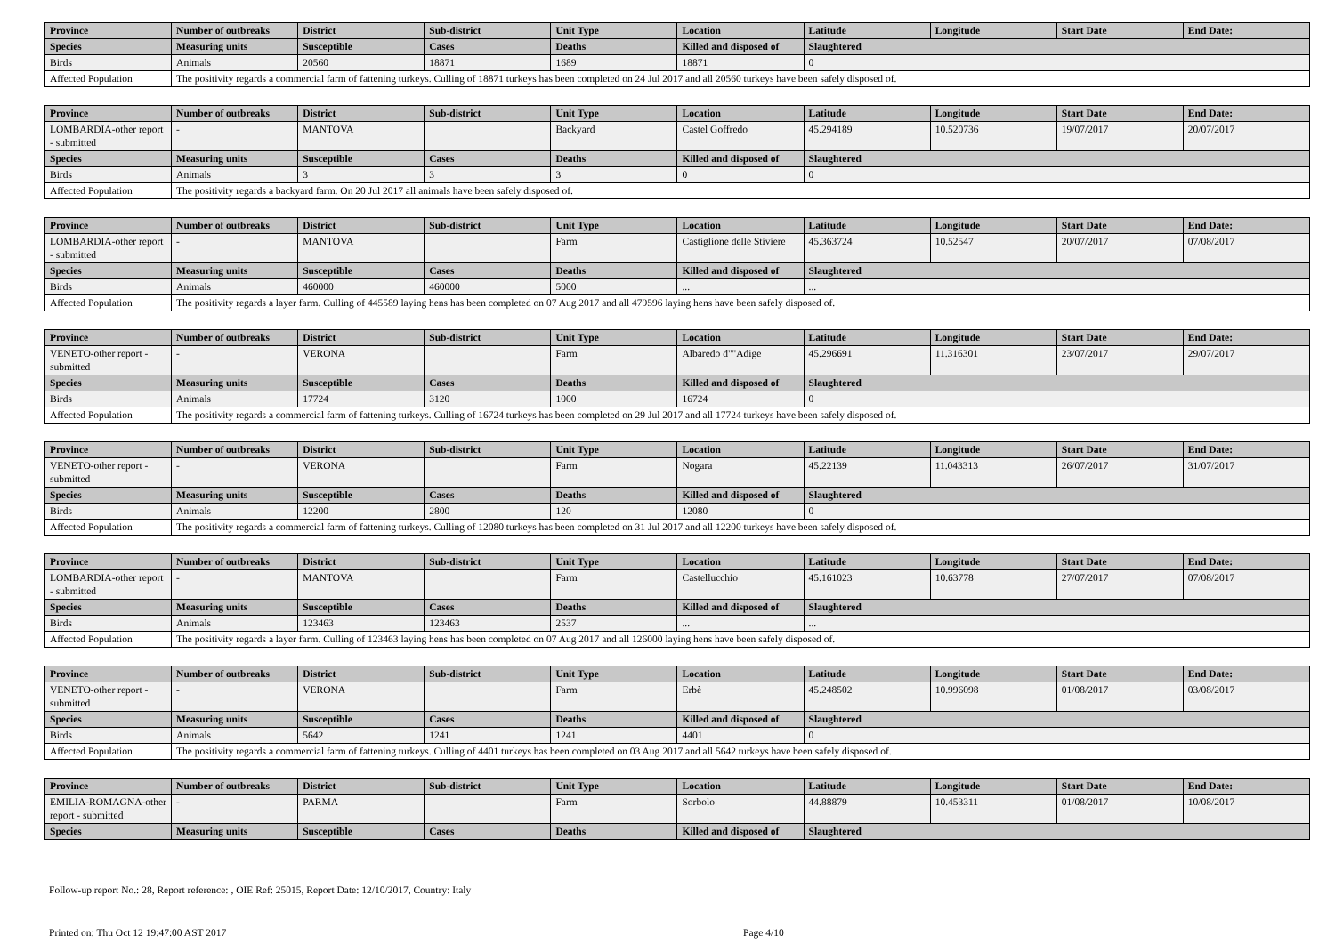| Province | Number of outbreaks | District | Sub-district | Unit Type | Location | Latitude | Longitude | Start Date | End Date: |
| --- | --- | --- | --- | --- | --- | --- | --- | --- | --- |
| Species | Measuring units | Susceptible | Cases | Deaths | Killed and disposed of | Slaughtered | | | |
| Birds | Animals | 20560 | 18871 | 1689 | 18871 | 0 | | | |
| Affected Population | The positivity regards a commercial farm of fattening turkeys. Culling of 18871 turkeys has been completed on 24 Jul 2017 and all 20560 turkeys have been safely disposed of. | | | | | | | | |
| Province | Number of outbreaks | District | Sub-district | Unit Type | Location | Latitude | Longitude | Start Date | End Date: |
| --- | --- | --- | --- | --- | --- | --- | --- | --- | --- |
| LOMBARDIA-other report - submitted | - | MANTOVA | | Backyard | Castel Goffredo | 45.294189 | 10.520736 | 19/07/2017 | 20/07/2017 |
| Species | Measuring units | Susceptible | Cases | Deaths | Killed and disposed of | Slaughtered | | | |
| Birds | Animals | 3 | 3 | 3 | 0 | 0 | | | |
| Affected Population | The positivity regards a backyard farm. On 20 Jul 2017 all animals have been safely disposed of. | | | | | | | | |
| Province | Number of outbreaks | District | Sub-district | Unit Type | Location | Latitude | Longitude | Start Date | End Date: |
| --- | --- | --- | --- | --- | --- | --- | --- | --- | --- |
| LOMBARDIA-other report - submitted | - | MANTOVA | | Farm | Castiglione delle Stiviere | 45.363724 | 10.52547 | 20/07/2017 | 07/08/2017 |
| Species | Measuring units | Susceptible | Cases | Deaths | Killed and disposed of | Slaughtered | | | |
| Birds | Animals | 460000 | 460000 | 5000 | ... | ... | | | |
| Affected Population | The positivity regards a layer farm. Culling of 445589 laying hens has been completed on 07 Aug 2017 and all 479596 laying hens have been safely disposed of. | | | | | | | | |
| Province | Number of outbreaks | District | Sub-district | Unit Type | Location | Latitude | Longitude | Start Date | End Date: |
| --- | --- | --- | --- | --- | --- | --- | --- | --- | --- |
| VENETO-other report - submitted | - | VERONA | | Farm | Albaredo d""Adige | 45.296691 | 11.316301 | 23/07/2017 | 29/07/2017 |
| Species | Measuring units | Susceptible | Cases | Deaths | Killed and disposed of | Slaughtered | | | |
| Birds | Animals | 17724 | 3120 | 1000 | 16724 | 0 | | | |
| Affected Population | The positivity regards a commercial farm of fattening turkeys. Culling of 16724 turkeys has been completed on 29 Jul 2017 and all 17724 turkeys have been safely disposed of. | | | | | | | | |
| Province | Number of outbreaks | District | Sub-district | Unit Type | Location | Latitude | Longitude | Start Date | End Date: |
| --- | --- | --- | --- | --- | --- | --- | --- | --- | --- |
| VENETO-other report - submitted | - | VERONA | | Farm | Nogara | 45.22139 | 11.043313 | 26/07/2017 | 31/07/2017 |
| Species | Measuring units | Susceptible | Cases | Deaths | Killed and disposed of | Slaughtered | | | |
| Birds | Animals | 12200 | 2800 | 120 | 12080 | 0 | | | |
| Affected Population | The positivity regards a commercial farm of fattening turkeys. Culling of 12080 turkeys has been completed on 31 Jul 2017 and all 12200 turkeys have been safely disposed of. | | | | | | | | |
| Province | Number of outbreaks | District | Sub-district | Unit Type | Location | Latitude | Longitude | Start Date | End Date: |
| --- | --- | --- | --- | --- | --- | --- | --- | --- | --- |
| LOMBARDIA-other report - submitted | - | MANTOVA | | Farm | Castellucchio | 45.161023 | 10.63778 | 27/07/2017 | 07/08/2017 |
| Species | Measuring units | Susceptible | Cases | Deaths | Killed and disposed of | Slaughtered | | | |
| Birds | Animals | 123463 | 123463 | 2537 | ... | ... | | | |
| Affected Population | The positivity regards a layer farm. Culling of 123463 laying hens has been completed on 07 Aug 2017 and all 126000 laying hens have been safely disposed of. | | | | | | | | |
| Province | Number of outbreaks | District | Sub-district | Unit Type | Location | Latitude | Longitude | Start Date | End Date: |
| --- | --- | --- | --- | --- | --- | --- | --- | --- | --- |
| VENETO-other report - submitted | - | VERONA | | Farm | Erbè | 45.248502 | 10.996098 | 01/08/2017 | 03/08/2017 |
| Species | Measuring units | Susceptible | Cases | Deaths | Killed and disposed of | Slaughtered | | | |
| Birds | Animals | 5642 | 1241 | 1241 | 4401 | 0 | | | |
| Affected Population | The positivity regards a commercial farm of fattening turkeys. Culling of 4401 turkeys has been completed on 03 Aug 2017 and all 5642 turkeys have been safely disposed of. | | | | | | | | |
| Province | Number of outbreaks | District | Sub-district | Unit Type | Location | Latitude | Longitude | Start Date | End Date: |
| --- | --- | --- | --- | --- | --- | --- | --- | --- | --- |
| EMILIA-ROMAGNA-other report - submitted | - | PARMA | | Farm | Sorbolo | 44.88879 | 10.453311 | 01/08/2017 | 10/08/2017 |
| Species | Measuring units | Susceptible | Cases | Deaths | Killed and disposed of | Slaughtered | | | |
Follow-up report No.: 28, Report reference: , OIE Ref: 25015, Report Date: 12/10/2017, Country: Italy
Printed on: Thu Oct 12 19:47:00 AST 2017 Page 4/10